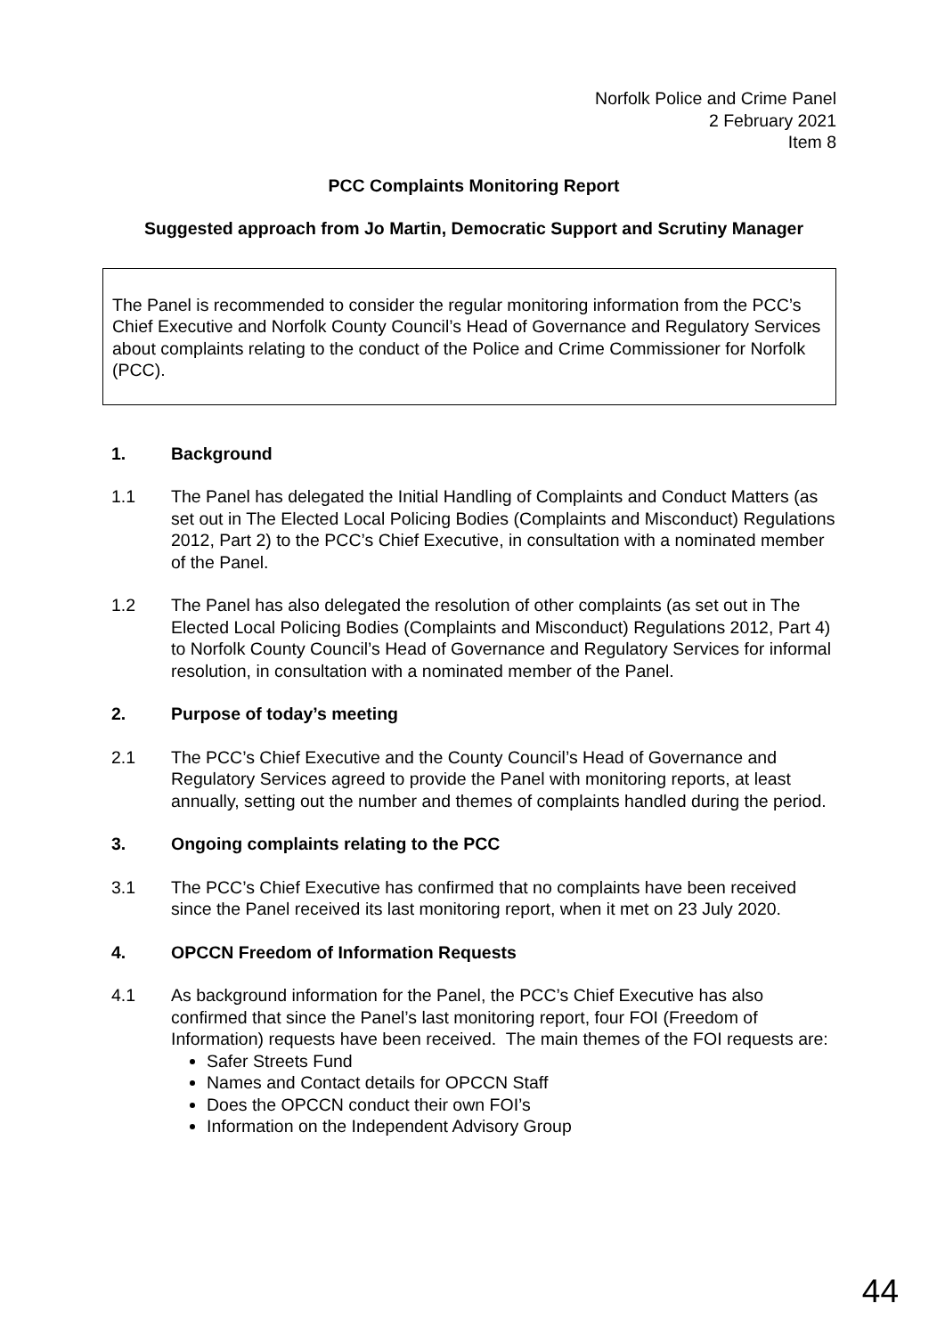Norfolk Police and Crime Panel
2 February 2021
Item 8
PCC Complaints Monitoring Report
Suggested approach from Jo Martin, Democratic Support and Scrutiny Manager
The Panel is recommended to consider the regular monitoring information from the PCC’s Chief Executive and Norfolk County Council’s Head of Governance and Regulatory Services about complaints relating to the conduct of the Police and Crime Commissioner for Norfolk (PCC).
1. Background
1.1 The Panel has delegated the Initial Handling of Complaints and Conduct Matters (as set out in The Elected Local Policing Bodies (Complaints and Misconduct) Regulations 2012, Part 2) to the PCC’s Chief Executive, in consultation with a nominated member of the Panel.
1.2 The Panel has also delegated the resolution of other complaints (as set out in The Elected Local Policing Bodies (Complaints and Misconduct) Regulations 2012, Part 4) to Norfolk County Council’s Head of Governance and Regulatory Services for informal resolution, in consultation with a nominated member of the Panel.
2. Purpose of today’s meeting
2.1 The PCC’s Chief Executive and the County Council’s Head of Governance and Regulatory Services agreed to provide the Panel with monitoring reports, at least annually, setting out the number and themes of complaints handled during the period.
3. Ongoing complaints relating to the PCC
3.1 The PCC’s Chief Executive has confirmed that no complaints have been received since the Panel received its last monitoring report, when it met on 23 July 2020.
4. OPCCN Freedom of Information Requests
4.1 As background information for the Panel, the PCC’s Chief Executive has also confirmed that since the Panel’s last monitoring report, four FOI (Freedom of Information) requests have been received. The main themes of the FOI requests are:
Safer Streets Fund
Names and Contact details for OPCCN Staff
Does the OPCCN conduct their own FOI’s
Information on the Independent Advisory Group
44